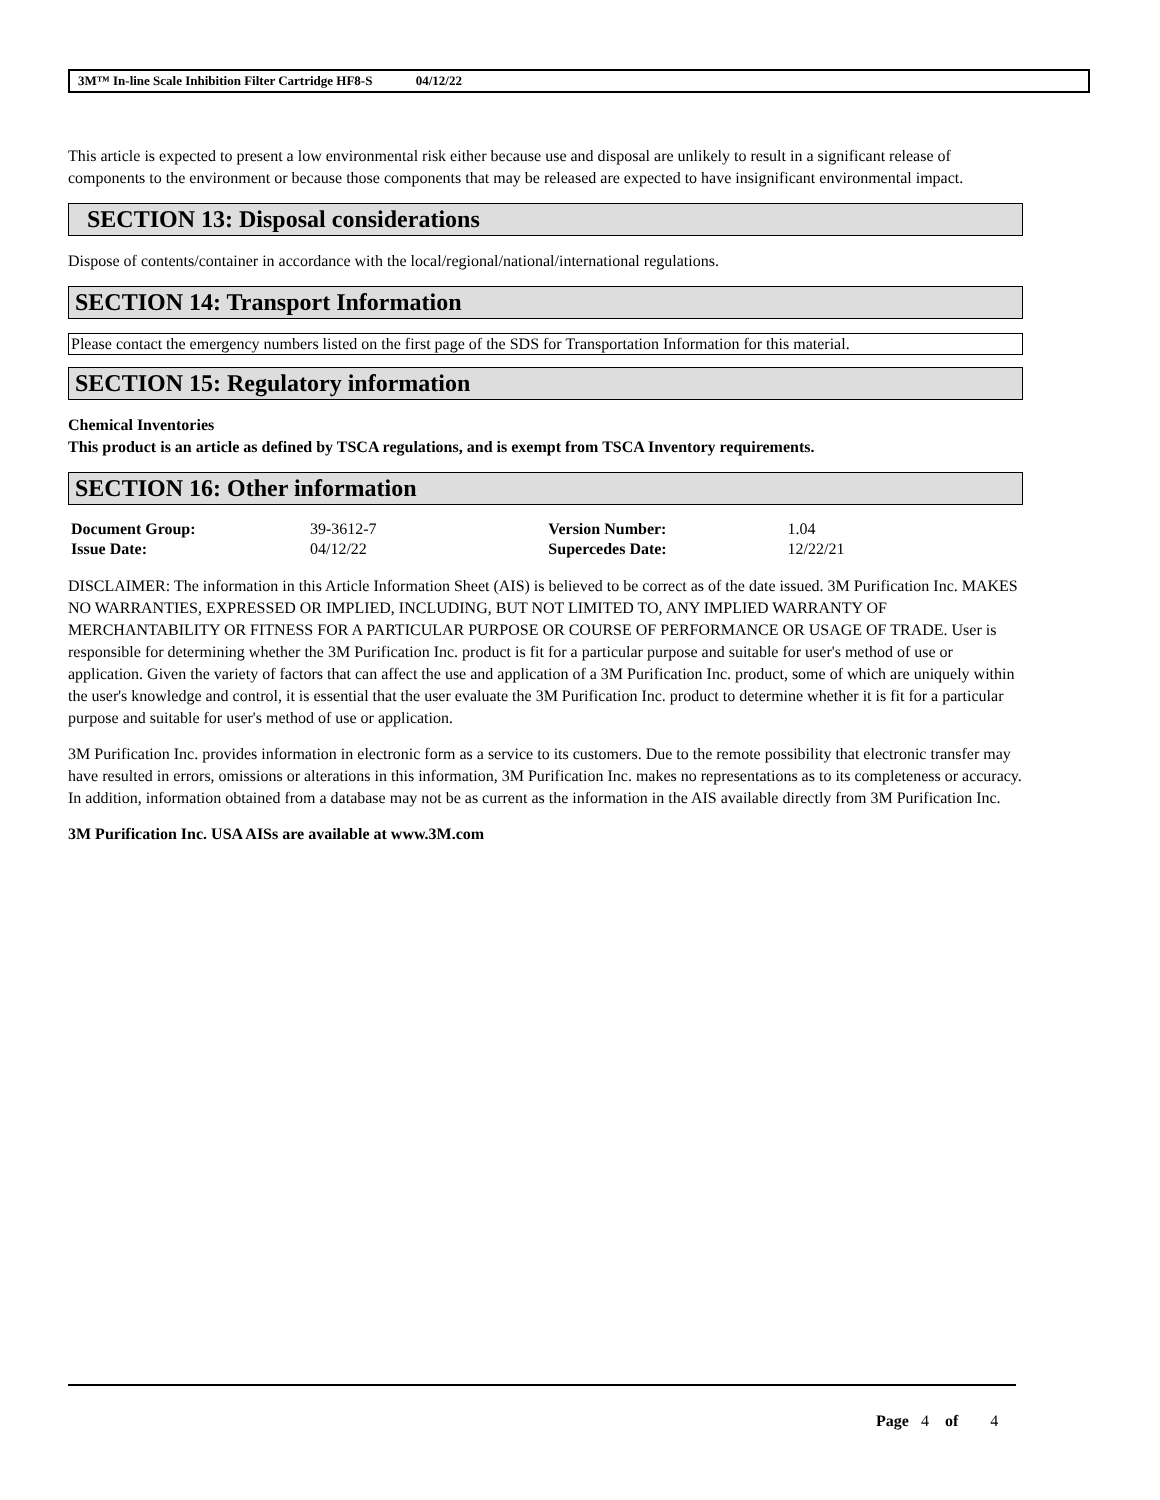3M™ In-line Scale Inhibition Filter Cartridge HF8-S 04/12/22
This article is expected to present a low environmental risk either because use and disposal are unlikely to result in a significant release of components to the environment or because those components that may be released are expected to have insignificant environmental impact.
SECTION 13: Disposal considerations
Dispose of contents/container in accordance with the local/regional/national/international regulations.
SECTION 14: Transport Information
Please contact the emergency numbers listed on the first page of the SDS for Transportation Information for this material.
SECTION 15: Regulatory information
Chemical Inventories
This product is an article as defined by TSCA regulations, and is exempt from TSCA Inventory requirements.
SECTION 16: Other information
| Document Group: | 39-3612-7 | Version Number: | 1.04 |
| Issue Date: | 04/12/22 | Supercedes Date: | 12/22/21 |
DISCLAIMER: The information in this Article Information Sheet (AIS) is believed to be correct as of the date issued. 3M Purification Inc. MAKES NO WARRANTIES, EXPRESSED OR IMPLIED, INCLUDING, BUT NOT LIMITED TO, ANY IMPLIED WARRANTY OF MERCHANTABILITY OR FITNESS FOR A PARTICULAR PURPOSE OR COURSE OF PERFORMANCE OR USAGE OF TRADE. User is responsible for determining whether the 3M Purification Inc. product is fit for a particular purpose and suitable for user's method of use or application. Given the variety of factors that can affect the use and application of a 3M Purification Inc. product, some of which are uniquely within the user's knowledge and control, it is essential that the user evaluate the 3M Purification Inc. product to determine whether it is fit for a particular purpose and suitable for user's method of use or application.
3M Purification Inc. provides information in electronic form as a service to its customers. Due to the remote possibility that electronic transfer may have resulted in errors, omissions or alterations in this information, 3M Purification Inc. makes no representations as to its completeness or accuracy. In addition, information obtained from a database may not be as current as the information in the AIS available directly from 3M Purification Inc.
3M Purification Inc. USA AISs are available at www.3M.com
Page 4 of 4